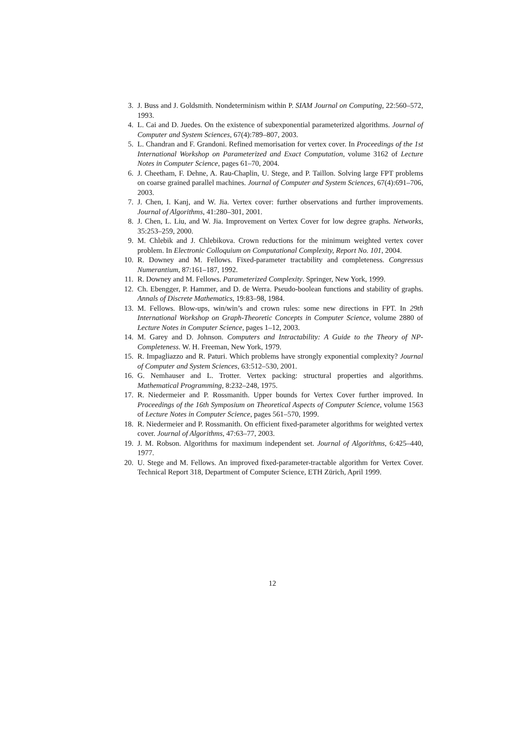3. J. Buss and J. Goldsmith. Nondeterminism within P. SIAM Journal on Computing, 22:560–572, 1993.
4. L. Cai and D. Juedes. On the existence of subexponential parameterized algorithms. Journal of Computer and System Sciences, 67(4):789–807, 2003.
5. L. Chandran and F. Grandoni. Refined memorisation for vertex cover. In Proceedings of the 1st International Workshop on Parameterized and Exact Computation, volume 3162 of Lecture Notes in Computer Science, pages 61–70, 2004.
6. J. Cheetham, F. Dehne, A. Rau-Chaplin, U. Stege, and P. Taillon. Solving large FPT problems on coarse grained parallel machines. Journal of Computer and System Sciences, 67(4):691–706, 2003.
7. J. Chen, I. Kanj, and W. Jia. Vertex cover: further observations and further improvements. Journal of Algorithms, 41:280–301, 2001.
8. J. Chen, L. Liu, and W. Jia. Improvement on Vertex Cover for low degree graphs. Networks, 35:253–259, 2000.
9. M. Chlebik and J. Chlebikova. Crown reductions for the minimum weighted vertex cover problem. In Electronic Colloquium on Computational Complexity, Report No. 101, 2004.
10. R. Downey and M. Fellows. Fixed-parameter tractability and completeness. Congressus Numerantium, 87:161–187, 1992.
11. R. Downey and M. Fellows. Parameterized Complexity. Springer, New York, 1999.
12. Ch. Ebengger, P. Hammer, and D. de Werra. Pseudo-boolean functions and stability of graphs. Annals of Discrete Mathematics, 19:83–98, 1984.
13. M. Fellows. Blow-ups, win/win’s and crown rules: some new directions in FPT. In 29th International Workshop on Graph-Theoretic Concepts in Computer Science, volume 2880 of Lecture Notes in Computer Science, pages 1–12, 2003.
14. M. Garey and D. Johnson. Computers and Intractability: A Guide to the Theory of NP-Completeness. W. H. Freeman, New York, 1979.
15. R. Impagliazzo and R. Paturi. Which problems have strongly exponential complexity? Journal of Computer and System Sciences, 63:512–530, 2001.
16. G. Nemhauser and L. Trotter. Vertex packing: structural properties and algorithms. Mathematical Programming, 8:232–248, 1975.
17. R. Niedermeier and P. Rossmanith. Upper bounds for Vertex Cover further improved. In Proceedings of the 16th Symposium on Theoretical Aspects of Computer Science, volume 1563 of Lecture Notes in Computer Science, pages 561–570, 1999.
18. R. Niedermeier and P. Rossmanith. On efficient fixed-parameter algorithms for weighted vertex cover. Journal of Algorithms, 47:63–77, 2003.
19. J. M. Robson. Algorithms for maximum independent set. Journal of Algorithms, 6:425–440, 1977.
20. U. Stege and M. Fellows. An improved fixed-parameter-tractable algorithm for Vertex Cover. Technical Report 318, Department of Computer Science, ETH Zürich, April 1999.
12